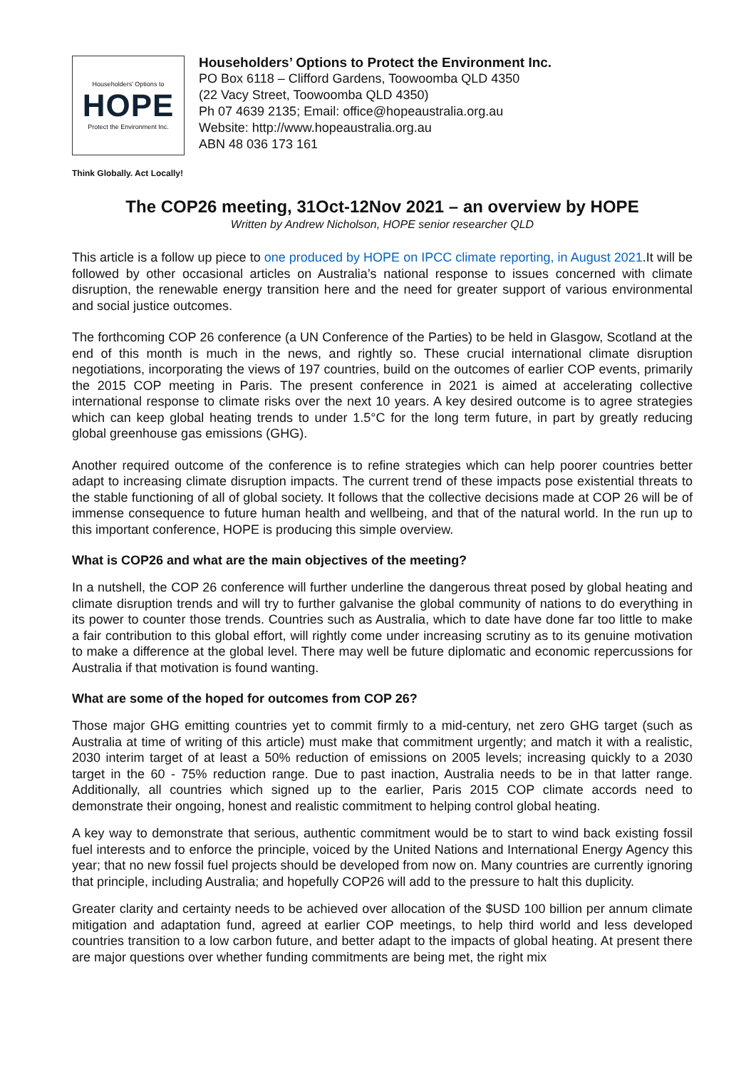Householders' Options to
HOPE
Protect the Environment Inc.
Householders’ Options to Protect the Environment Inc.
PO Box 6118 – Clifford Gardens, Toowoomba QLD 4350
(22 Vacy Street, Toowoomba QLD 4350)
Ph 07 4639 2135; Email: office@hopeaustralia.org.au
Website: http://www.hopeaustralia.org.au
ABN 48 036 173 161
Think Globally. Act Locally!
The COP26 meeting, 31Oct-12Nov 2021 – an overview by HOPE
Written by Andrew Nicholson, HOPE senior researcher QLD
This article is a follow up piece to one produced by HOPE on IPCC climate reporting, in August 2021.It will be followed by other occasional articles on Australia’s national response to issues concerned with climate disruption, the renewable energy transition here and the need for greater support of various environmental and social justice outcomes.
The forthcoming COP 26 conference (a UN Conference of the Parties) to be held in Glasgow, Scotland at the end of this month is much in the news, and rightly so. These crucial international climate disruption negotiations, incorporating the views of 197 countries, build on the outcomes of earlier COP events, primarily the 2015 COP meeting in Paris. The present conference in 2021 is aimed at accelerating collective international response to climate risks over the next 10 years. A key desired outcome is to agree strategies which can keep global heating trends to under 1.5°C for the long term future, in part by greatly reducing global greenhouse gas emissions (GHG).
Another required outcome of the conference is to refine strategies which can help poorer countries better adapt to increasing climate disruption impacts. The current trend of these impacts pose existential threats to the stable functioning of all of global society. It follows that the collective decisions made at COP 26 will be of immense consequence to future human health and wellbeing, and that of the natural world. In the run up to this important conference, HOPE is producing this simple overview.
What is COP26 and what are the main objectives of the meeting?
In a nutshell, the COP 26 conference will further underline the dangerous threat posed by global heating and climate disruption trends and will try to further galvanise the global community of nations to do everything in its power to counter those trends. Countries such as Australia, which to date have done far too little to make a fair contribution to this global effort, will rightly come under increasing scrutiny as to its genuine motivation to make a difference at the global level. There may well be future diplomatic and economic repercussions for Australia if that motivation is found wanting.
What are some of the hoped for outcomes from COP 26?
Those major GHG emitting countries yet to commit firmly to a mid-century, net zero GHG target (such as Australia at time of writing of this article) must make that commitment urgently; and match it with a realistic, 2030 interim target of at least a 50% reduction of emissions on 2005 levels; increasing quickly to a 2030 target in the 60 - 75% reduction range. Due to past inaction, Australia needs to be in that latter range. Additionally, all countries which signed up to the earlier, Paris 2015 COP climate accords need to demonstrate their ongoing, honest and realistic commitment to helping control global heating.
A key way to demonstrate that serious, authentic commitment would be to start to wind back existing fossil fuel interests and to enforce the principle, voiced by the United Nations and International Energy Agency this year; that no new fossil fuel projects should be developed from now on. Many countries are currently ignoring that principle, including Australia; and hopefully COP26 will add to the pressure to halt this duplicity.
Greater clarity and certainty needs to be achieved over allocation of the $USD 100 billion per annum climate mitigation and adaptation fund, agreed at earlier COP meetings, to help third world and less developed countries transition to a low carbon future, and better adapt to the impacts of global heating. At present there are major questions over whether funding commitments are being met, the right mix